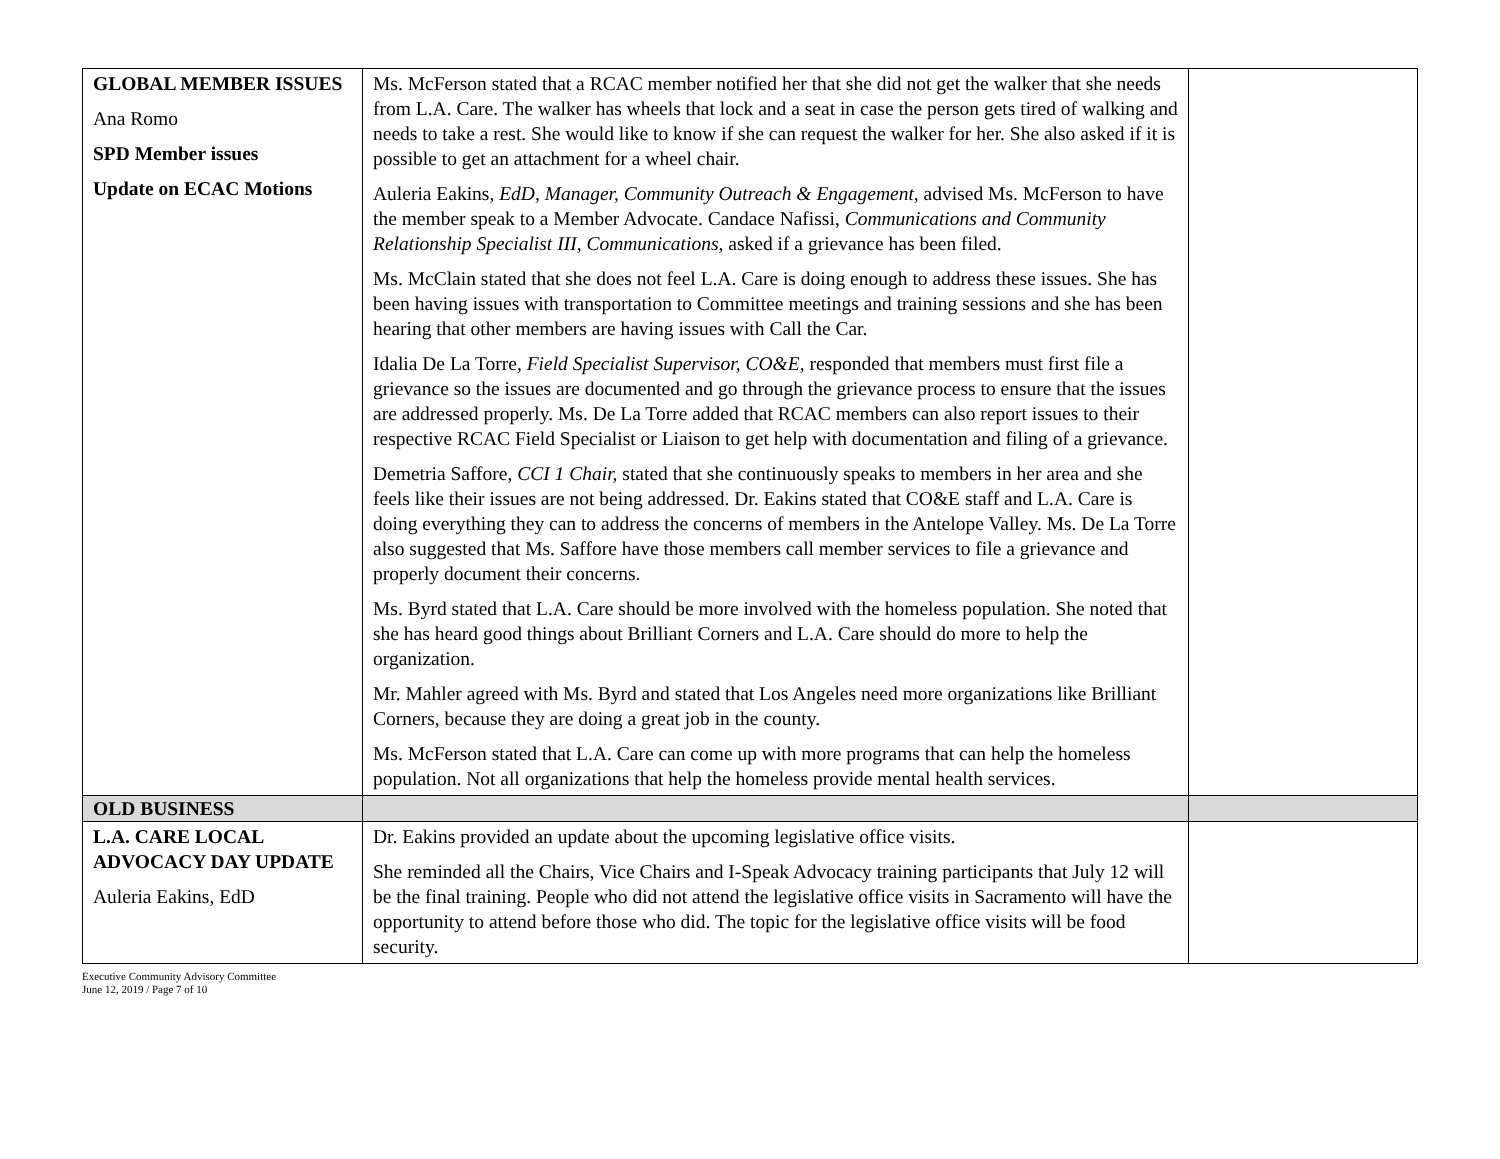| GLOBAL MEMBER ISSUES Ana Romo SPD Member issues Update on ECAC Motions | Ms. McFerson stated that a RCAC member notified her that she did not get the walker that she needs from L.A. Care. The walker has wheels that lock and a seat in case the person gets tired of walking and needs to take a rest. She would like to know if she can request the walker for her. She also asked if it is possible to get an attachment for a wheel chair. Auleria Eakins, EdD , Manager, Community Outreach & Engagement, advised Ms. McFerson to have the member speak to a Member Advocate. Candace Nafissi, Communications and Community Relationship Specialist III, Communications, asked if a grievance has been filed. Ms. McClain stated that she does not feel L.A. Care is doing enough to address these issues. She has been having issues with transportation to Committee meetings and training sessions and she has been hearing that other members are having issues with Call the Car. Idalia De La Torre, Field Specialist Supervisor, CO&E, responded that members must first file a grievance so the issues are documented and go through the grievance process to ensure that the issues are addressed properly. Ms. De La Torre added that RCAC members can also report issues to their respective RCAC Field Specialist or Liaison to get help with documentation and filing of a grievance. Demetria Saffore, CCI 1 Chair, stated that she continuously speaks to members in her area and she feels like their issues are not being addressed. Dr. Eakins stated that CO&E staff and L.A. Care is doing everything they can to address the concerns of members in the Antelope Valley. Ms. De La Torre also suggested that Ms. Saffore have those members call member services to file a grievance and properly document their concerns. Ms. Byrd stated that L.A. Care should be more involved with the homeless population. She noted that she has heard good things about Brilliant Corners and L.A. Care should do more to help the organization. Mr. Mahler agreed with Ms. Byrd and stated that Los Angeles need more organizations like Brilliant Corners, because they are doing a great job in the county. Ms. McFerson stated that L.A. Care can come up with more programs that can help the homeless population. Not all organizations that help the homeless provide mental health services. | |
| OLD BUSINESS | | |
| L.A. CARE LOCAL ADVOCACY DAY UPDATE Auleria Eakins, EdD | Dr. Eakins provided an update about the upcoming legislative office visits. She reminded all the Chairs, Vice Chairs and I-Speak Advocacy training participants that July 12 will be the final training. People who did not attend the legislative office visits in Sacramento will have the opportunity to attend before those who did. The topic for the legislative office visits will be food security. | |
Executive Community Advisory Committee
June 12, 2019 / Page 7 of 10